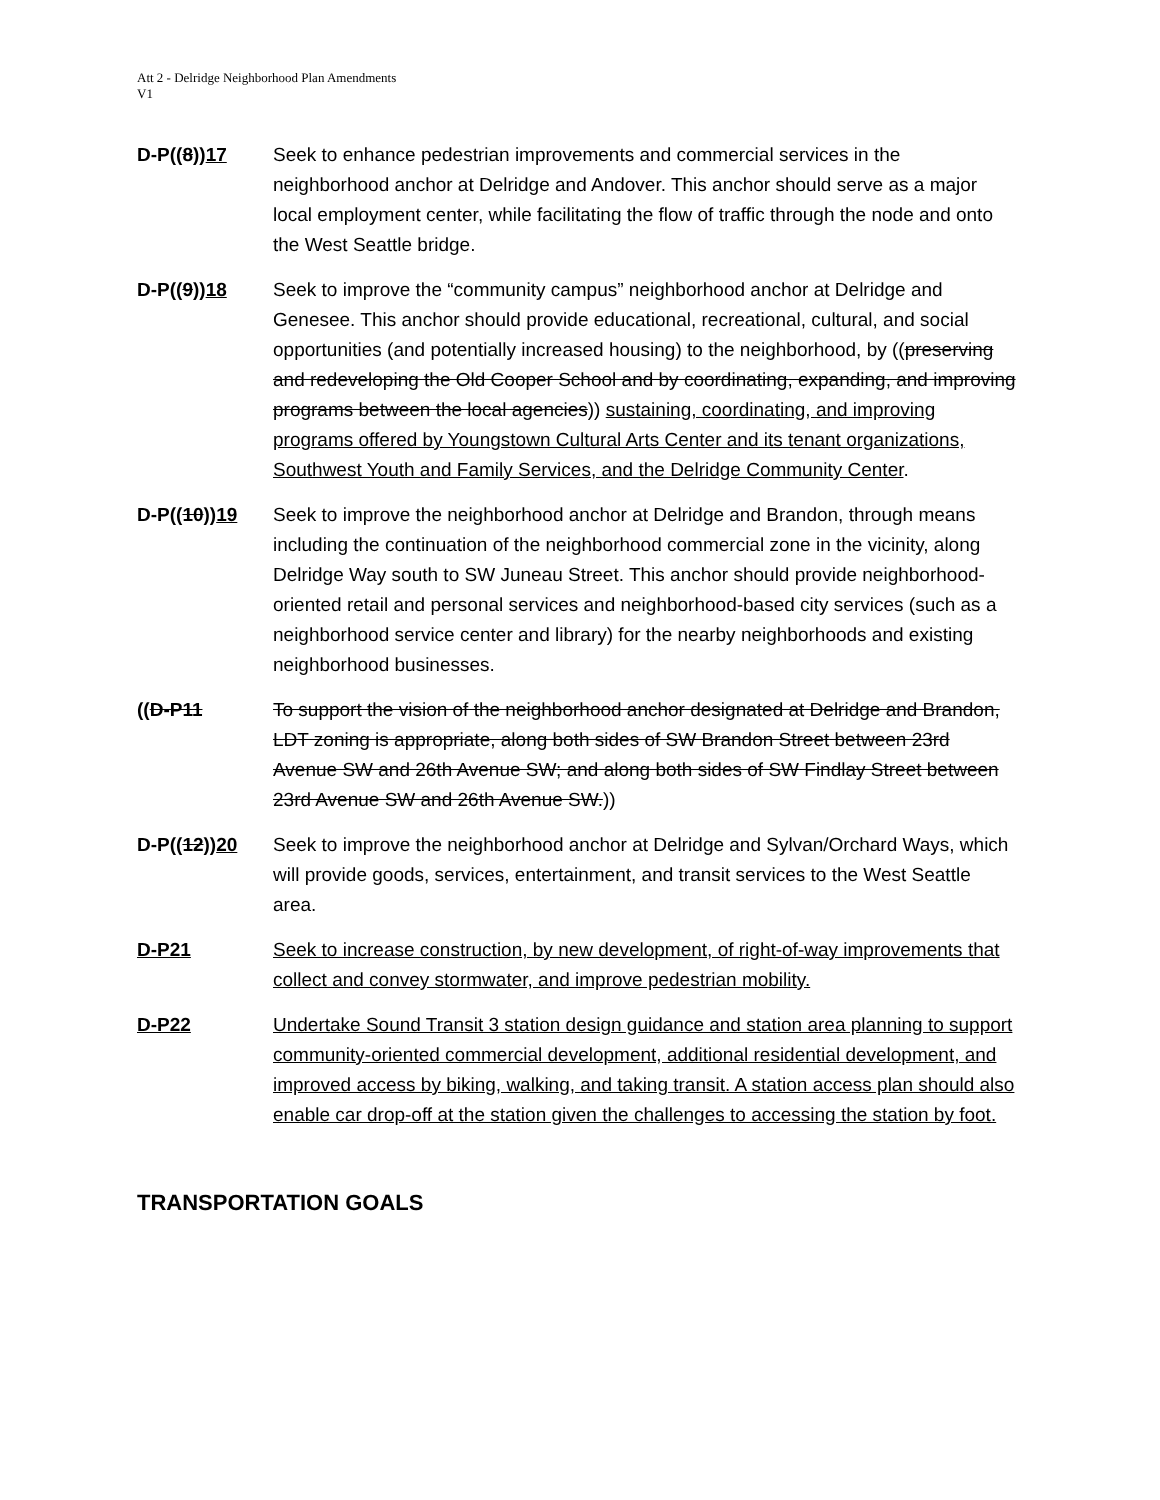Att 2 - Delridge Neighborhood Plan Amendments
V1
D-P((8))17 Seek to enhance pedestrian improvements and commercial services in the neighborhood anchor at Delridge and Andover. This anchor should serve as a major local employment center, while facilitating the flow of traffic through the node and onto the West Seattle bridge.
D-P((9))18 Seek to improve the “community campus” neighborhood anchor at Delridge and Genesee. This anchor should provide educational, recreational, cultural, and social opportunities (and potentially increased housing) to the neighborhood, by ((preserving and redeveloping the Old Cooper School and by coordinating, expanding, and improving programs between the local agencies)) sustaining, coordinating, and improving programs offered by Youngstown Cultural Arts Center and its tenant organizations, Southwest Youth and Family Services, and the Delridge Community Center.
D-P((10))19 Seek to improve the neighborhood anchor at Delridge and Brandon, through means including the continuation of the neighborhood commercial zone in the vicinity, along Delridge Way south to SW Juneau Street. This anchor should provide neighborhood-oriented retail and personal services and neighborhood-based city services (such as a neighborhood service center and library) for the nearby neighborhoods and existing neighborhood businesses.
((D-P11 To support the vision of the neighborhood anchor designated at Delridge and Brandon, LDT zoning is appropriate, along both sides of SW Brandon Street between 23rd Avenue SW and 26th Avenue SW; and along both sides of SW Findlay Street between 23rd Avenue SW and 26th Avenue SW.))
D-P((12))20 Seek to improve the neighborhood anchor at Delridge and Sylvan/Orchard Ways, which will provide goods, services, entertainment, and transit services to the West Seattle area.
D-P21 Seek to increase construction, by new development, of right-of-way improvements that collect and convey stormwater, and improve pedestrian mobility.
D-P22 Undertake Sound Transit 3 station design guidance and station area planning to support community-oriented commercial development, additional residential development, and improved access by biking, walking, and taking transit. A station access plan should also enable car drop-off at the station given the challenges to accessing the station by foot.
TRANSPORTATION GOALS